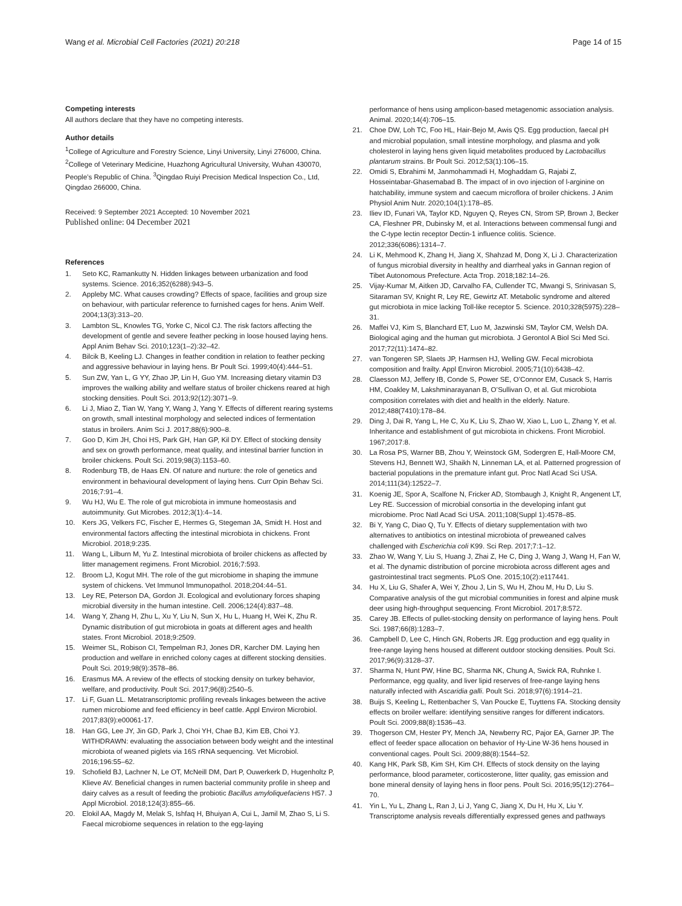Wang et al. Microbial Cell Factories (2021) 20:218
Page 14 of 15
Competing interests
All authors declare that they have no competing interests.
Author details
<sup>1</sup> College of Agriculture and Forestry Science, Linyi University, Linyi 276000, China. <sup>2</sup>College of Veterinary Medicine, Huazhong Agricultural University, Wuhan 430070, People’s Republic of China. <sup>3</sup>Qingdao Ruiyi Precision Medical Inspection Co., Ltd, Qingdao 266000, China.
Received: 9 September 2021 Accepted: 10 November 2021
Published online: 04 December 2021
References
1. Seto KC, Ramankutty N. Hidden linkages between urbanization and food systems. Science. 2016;352(6288):943–5.
2. Appleby MC. What causes crowding? Effects of space, facilities and group size on behaviour, with particular reference to furnished cages for hens. Anim Welf. 2004;13(3):313–20.
3. Lambton SL, Knowles TG, Yorke C, Nicol CJ. The risk factors affecting the development of gentle and severe feather pecking in loose housed laying hens. Appl Anim Behav Sci. 2010;123(1–2):32–42.
4. Bilcik B, Keeling LJ. Changes in feather condition in relation to feather pecking and aggressive behaviour in laying hens. Br Poult Sci. 1999;40(4):444–51.
5. Sun ZW, Yan L, G YY, Zhao JP, Lin H, Guo YM. Increasing dietary vitamin D3 improves the walking ability and welfare status of broiler chickens reared at high stocking densities. Poult Sci. 2013;92(12):3071–9.
6. Li J, Miao Z, Tian W, Yang Y, Wang J, Yang Y. Effects of different rearing systems on growth, small intestinal morphology and selected indices of fermentation status in broilers. Anim Sci J. 2017;88(6):900–8.
7. Goo D, Kim JH, Choi HS, Park GH, Han GP, Kil DY. Effect of stocking density and sex on growth performance, meat quality, and intestinal barrier function in broiler chickens. Poult Sci. 2019;98(3):1153–60.
8. Rodenburg TB, de Haas EN. Of nature and nurture: the role of genetics and environment in behavioural development of laying hens. Curr Opin Behav Sci. 2016;7:91–4.
9. Wu HJ, Wu E. The role of gut microbiota in immune homeostasis and autoimmunity. Gut Microbes. 2012;3(1):4–14.
10. Kers JG, Velkers FC, Fischer E, Hermes G, Stegeman JA, Smidt H. Host and environmental factors affecting the intestinal microbiota in chickens. Front Microbiol. 2018;9:235.
11. Wang L, Lilburn M, Yu Z. Intestinal microbiota of broiler chickens as affected by litter management regimens. Front Microbiol. 2016;7:593.
12. Broom LJ, Kogut MH. The role of the gut microbiome in shaping the immune system of chickens. Vet Immunol Immunopathol. 2018;204:44–51.
13. Ley RE, Peterson DA, Gordon JI. Ecological and evolutionary forces shaping microbial diversity in the human intestine. Cell. 2006;124(4):837–48.
14. Wang Y, Zhang H, Zhu L, Xu Y, Liu N, Sun X, Hu L, Huang H, Wei K, Zhu R. Dynamic distribution of gut microbiota in goats at different ages and health states. Front Microbiol. 2018;9:2509.
15. Weimer SL, Robison CI, Tempelman RJ, Jones DR, Karcher DM. Laying hen production and welfare in enriched colony cages at different stocking densities. Poult Sci. 2019;98(9):3578–86.
16. Erasmus MA. A review of the effects of stocking density on turkey behavior, welfare, and productivity. Poult Sci. 2017;96(8):2540–5.
17. Li F, Guan LL. Metatranscriptomic profiling reveals linkages between the active rumen microbiome and feed efficiency in beef cattle. Appl Environ Microbiol. 2017;83(9):e00061-17.
18. Han GG, Lee JY, Jin GD, Park J, Choi YH, Chae BJ, Kim EB, Choi YJ. WITHDRAWN: evaluating the association between body weight and the intestinal microbiota of weaned piglets via 16S rRNA sequencing. Vet Microbiol. 2016;196:55–62.
19. Schofield BJ, Lachner N, Le OT, McNeill DM, Dart P, Ouwerkerk D, Hugenholtz P, Klieve AV. Beneficial changes in rumen bacterial community profile in sheep and dairy calves as a result of feeding the probiotic Bacillus amyloliquefaciens H57. J Appl Microbiol. 2018;124(3):855–66.
20. Elokil AA, Magdy M, Melak S, Ishfaq H, Bhuiyan A, Cui L, Jamil M, Zhao S, Li S. Faecal microbiome sequences in relation to the egg-laying
performance of hens using amplicon-based metagenomic association analysis. Animal. 2020;14(4):706–15.
21. Choe DW, Loh TC, Foo HL, Hair-Bejo M, Awis QS. Egg production, faecal pH and microbial population, small intestine morphology, and plasma and yolk cholesterol in laying hens given liquid metabolites produced by Lactobacillus plantarum strains. Br Poult Sci. 2012;53(1):106–15.
22. Omidi S, Ebrahimi M, Janmohammadi H, Moghaddam G, Rajabi Z, Hosseintabar-Ghasemabad B. The impact of in ovo injection of l-arginine on hatchability, immune system and caecum microflora of broiler chickens. J Anim Physiol Anim Nutr. 2020;104(1):178–85.
23. Iliev ID, Funari VA, Taylor KD, Nguyen Q, Reyes CN, Strom SP, Brown J, Becker CA, Fleshner PR, Dubinsky M, et al. Interactions between commensal fungi and the C-type lectin receptor Dectin-1 influence colitis. Science. 2012;336(6086):1314–7.
24. Li K, Mehmood K, Zhang H, Jiang X, Shahzad M, Dong X, Li J. Characterization of fungus microbial diversity in healthy and diarrheal yaks in Gannan region of Tibet Autonomous Prefecture. Acta Trop. 2018;182:14–26.
25. Vijay-Kumar M, Aitken JD, Carvalho FA, Cullender TC, Mwangi S, Srinivasan S, Sitaraman SV, Knight R, Ley RE, Gewirtz AT. Metabolic syndrome and altered gut microbiota in mice lacking Toll-like receptor 5. Science. 2010;328(5975):228–31.
26. Maffei VJ, Kim S, Blanchard ET, Luo M, Jazwinski SM, Taylor CM, Welsh DA. Biological aging and the human gut microbiota. J Gerontol A Biol Sci Med Sci. 2017;72(11):1474–82.
27. van Tongeren SP, Slaets JP, Harmsen HJ, Welling GW. Fecal microbiota composition and frailty. Appl Environ Microbiol. 2005;71(10):6438–42.
28. Claesson MJ, Jeffery IB, Conde S, Power SE, O’Connor EM, Cusack S, Harris HM, Coakley M, Lakshminarayanan B, O’Sullivan O, et al. Gut microbiota composition correlates with diet and health in the elderly. Nature. 2012;488(7410):178–84.
29. Ding J, Dai R, Yang L, He C, Xu K, Liu S, Zhao W, Xiao L, Luo L, Zhang Y, et al. Inheritance and establishment of gut microbiota in chickens. Front Microbiol. 1967;2017:8.
30. La Rosa PS, Warner BB, Zhou Y, Weinstock GM, Sodergren E, Hall-Moore CM, Stevens HJ, Bennett WJ, Shaikh N, Linneman LA, et al. Patterned progression of bacterial populations in the premature infant gut. Proc Natl Acad Sci USA. 2014;111(34):12522–7.
31. Koenig JE, Spor A, Scalfone N, Fricker AD, Stombaugh J, Knight R, Angenent LT, Ley RE. Succession of microbial consortia in the developing infant gut microbiome. Proc Natl Acad Sci USA. 2011;108(Suppl 1):4578–85.
32. Bi Y, Yang C, Diao Q, Tu Y. Effects of dietary supplementation with two alternatives to antibiotics on intestinal microbiota of preweaned calves challenged with Escherichia coli K99. Sci Rep. 2017;7:1–12.
33. Zhao W, Wang Y, Liu S, Huang J, Zhai Z, He C, Ding J, Wang J, Wang H, Fan W, et al. The dynamic distribution of porcine microbiota across different ages and gastrointestinal tract segments. PLoS One. 2015;10(2):e117441.
34. Hu X, Liu G, Shafer A, Wei Y, Zhou J, Lin S, Wu H, Zhou M, Hu D, Liu S. Comparative analysis of the gut microbial communities in forest and alpine musk deer using high-throughput sequencing. Front Microbiol. 2017;8:572.
35. Carey JB. Effects of pullet-stocking density on performance of laying hens. Poult Sci. 1987;66(8):1283–7.
36. Campbell D, Lee C, Hinch GN, Roberts JR. Egg production and egg quality in free-range laying hens housed at different outdoor stocking densities. Poult Sci. 2017;96(9):3128–37.
37. Sharma N, Hunt PW, Hine BC, Sharma NK, Chung A, Swick RA, Ruhnke I. Performance, egg quality, and liver lipid reserves of free-range laying hens naturally infected with Ascaridia galli. Poult Sci. 2018;97(6):1914–21.
38. Buijs S, Keeling L, Rettenbacher S, Van Poucke E, Tuyttens FA. Stocking density effects on broiler welfare: identifying sensitive ranges for different indicators. Poult Sci. 2009;88(8):1536–43.
39. Thogerson CM, Hester PY, Mench JA, Newberry RC, Pajor EA, Garner JP. The effect of feeder space allocation on behavior of Hy-Line W-36 hens housed in conventional cages. Poult Sci. 2009;88(8):1544–52.
40. Kang HK, Park SB, Kim SH, Kim CH. Effects of stock density on the laying performance, blood parameter, corticosterone, litter quality, gas emission and bone mineral density of laying hens in floor pens. Poult Sci. 2016;95(12):2764–70.
41. Yin L, Yu L, Zhang L, Ran J, Li J, Yang C, Jiang X, Du H, Hu X, Liu Y. Transcriptome analysis reveals differentially expressed genes and pathways